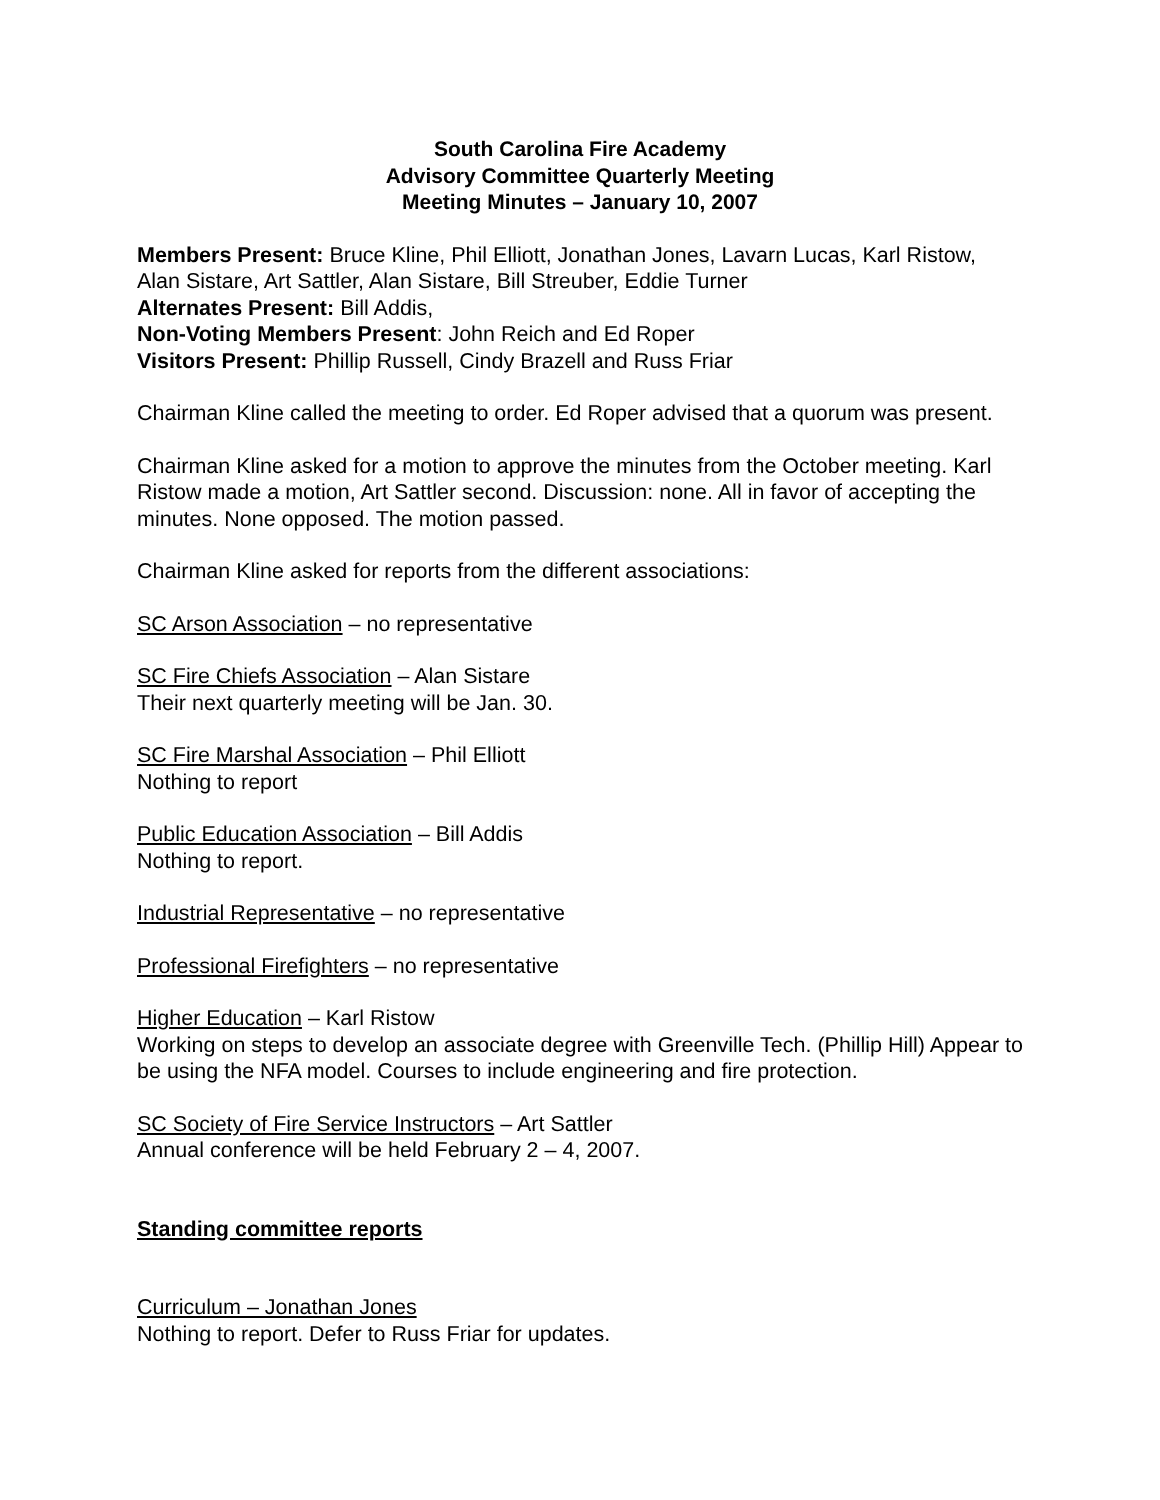South Carolina Fire Academy
Advisory Committee Quarterly Meeting
Meeting Minutes – January 10, 2007
Members Present: Bruce Kline, Phil Elliott, Jonathan Jones, Lavarn Lucas, Karl Ristow, Alan Sistare, Art Sattler, Alan Sistare, Bill Streuber, Eddie Turner
Alternates Present: Bill Addis,
Non-Voting Members Present: John Reich and Ed Roper
Visitors Present: Phillip Russell, Cindy Brazell and Russ Friar
Chairman Kline called the meeting to order. Ed Roper advised that a quorum was present.
Chairman Kline asked for a motion to approve the minutes from the October meeting. Karl Ristow made a motion, Art Sattler second. Discussion: none. All in favor of accepting the minutes. None opposed. The motion passed.
Chairman Kline asked for reports from the different associations:
SC Arson Association – no representative
SC Fire Chiefs Association – Alan Sistare
Their next quarterly meeting will be Jan. 30.
SC Fire Marshal Association – Phil Elliott
Nothing to report
Public Education Association – Bill Addis
Nothing to report.
Industrial Representative – no representative
Professional Firefighters – no representative
Higher Education – Karl Ristow
Working on steps to develop an associate degree with Greenville Tech. (Phillip Hill) Appear to be using the NFA model. Courses to include engineering and fire protection.
SC Society of Fire Service Instructors – Art Sattler
Annual conference will be held February 2 – 4, 2007.
Standing committee reports
Curriculum – Jonathan Jones
Nothing to report. Defer to Russ Friar for updates.